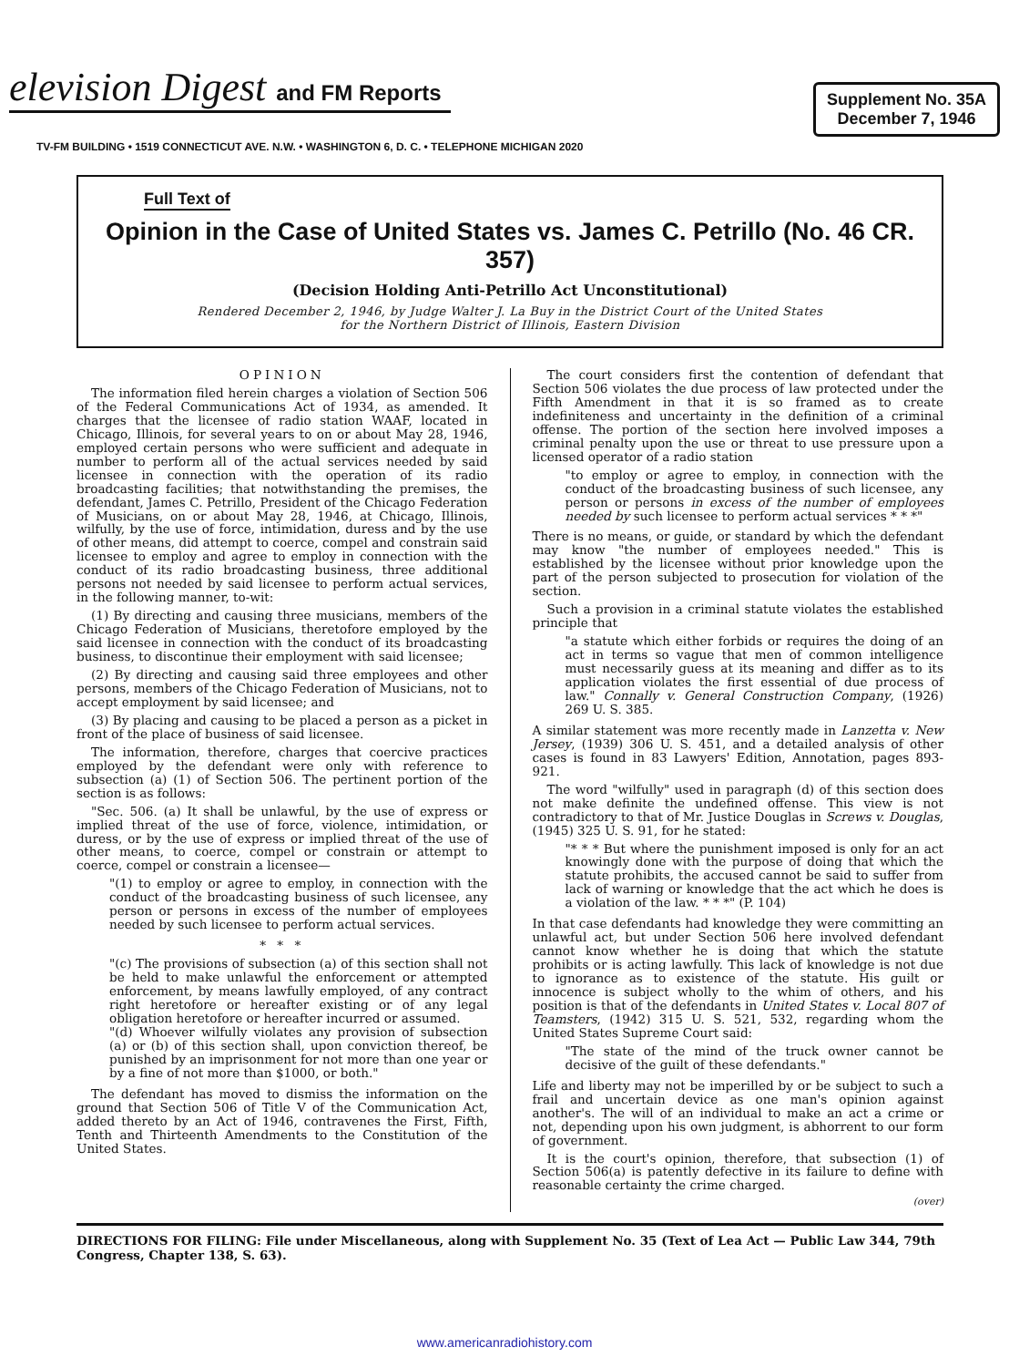elevision Digest and FM Reports
Supplement No. 35A
December 7, 1946
TV-FM BUILDING • 1519 CONNECTICUT AVE. N.W. • WASHINGTON 6, D. C. • TELEPHONE MICHIGAN 2020
Full Text of
Opinion in the Case of United States vs. James C. Petrillo (No. 46 CR. 357)
(Decision Holding Anti-Petrillo Act Unconstitutional)
Rendered December 2, 1946, by Judge Walter J. La Buy in the District Court of the United States
for the Northern District of Illinois, Eastern Division
OPINION
The information filed herein charges a violation of Section 506 of the Federal Communications Act of 1934, as amended. It charges that the licensee of radio station WAAF, located in Chicago, Illinois, for several years to on or about May 28, 1946, employed certain persons who were sufficient and adequate in number to perform all of the actual services needed by said licensee in connection with the operation of its radio broadcasting facilities; that notwithstanding the premises, the defendant, James C. Petrillo, President of the Chicago Federation of Musicians, on or about May 28, 1946, at Chicago, Illinois, wilfully, by the use of force, intimidation, duress and by the use of other means, did attempt to coerce, compel and constrain said licensee to employ and agree to employ in connection with the conduct of its radio broadcasting business, three additional persons not needed by said licensee to perform actual services, in the following manner, to-wit:
(1) By directing and causing three musicians, members of the Chicago Federation of Musicians, theretofore employed by the said licensee in connection with the conduct of its broadcasting business, to discontinue their employment with said licensee;
(2) By directing and causing said three employees and other persons, members of the Chicago Federation of Musicians, not to accept employment by said licensee; and
(3) By placing and causing to be placed a person as a picket in front of the place of business of said licensee.
The information, therefore, charges that coercive practices employed by the defendant were only with reference to subsection (a) (1) of Section 506. The pertinent portion of the section is as follows:
"Sec. 506. (a) It shall be unlawful, by the use of express or implied threat of the use of force, violence, intimidation, or duress, or by the use of express or implied threat of the use of other means, to coerce, compel or constrain or attempt to coerce, compel or constrain a licensee—
"(1) to employ or agree to employ, in connection with the conduct of the broadcasting business of such licensee, any person or persons in excess of the number of employees needed by such licensee to perform actual services.
* * *
"(c) The provisions of subsection (a) of this section shall not be held to make unlawful the enforcement or attempted enforcement, by means lawfully employed, of any contract right heretofore or hereafter existing or of any legal obligation heretofore or hereafter incurred or assumed.
"(d) Whoever wilfully violates any provision of subsection (a) or (b) of this section shall, upon conviction thereof, be punished by an imprisonment for not more than one year or by a fine of not more than $1000, or both."
The defendant has moved to dismiss the information on the ground that Section 506 of Title V of the Communication Act, added thereto by an Act of 1946, contravenes the First, Fifth, Tenth and Thirteenth Amendments to the Constitution of the United States.
The court considers first the contention of defendant that Section 506 violates the due process of law protected under the Fifth Amendment in that it is so framed as to create indefiniteness and uncertainty in the definition of a criminal offense. The portion of the section here involved imposes a criminal penalty upon the use or threat to use pressure upon a licensed operator of a radio station
"to employ or agree to employ, in connection with the conduct of the broadcasting business of such licensee, any person or persons in excess of the number of employees needed by such licensee to perform actual services * * *"
There is no means, or guide, or standard by which the defendant may know "the number of employees needed." This is established by the licensee without prior knowledge upon the part of the person subjected to prosecution for violation of the section.
Such a provision in a criminal statute violates the established principle that
"a statute which either forbids or requires the doing of an act in terms so vague that men of common intelligence must necessarily guess at its meaning and differ as to its application violates the first essential of due process of law." Connally v. General Construction Company, (1926) 269 U. S. 385.
A similar statement was more recently made in Lanzetta v. New Jersey, (1939) 306 U. S. 451, and a detailed analysis of other cases is found in 83 Lawyers' Edition, Annotation, pages 893-921.
The word "wilfully" used in paragraph (d) of this section does not make definite the undefined offense. This view is not contradictory to that of Mr. Justice Douglas in Screws v. Douglas, (1945) 325 U. S. 91, for he stated:
"* * * But where the punishment imposed is only for an act knowingly done with the purpose of doing that which the statute prohibits, the accused cannot be said to suffer from lack of warning or knowledge that the act which he does is a violation of the law. * * *" (P. 104)
In that case defendants had knowledge they were committing an unlawful act, but under Section 506 here involved defendant cannot know whether he is doing that which the statute prohibits or is acting lawfully. This lack of knowledge is not due to ignorance as to existence of the statute. His guilt or innocence is subject wholly to the whim of others, and his position is that of the defendants in United States v. Local 807 of Teamsters, (1942) 315 U. S. 521, 532, regarding whom the United States Supreme Court said:
"The state of the mind of the truck owner cannot be decisive of the guilt of these defendants."
Life and liberty may not be imperilled by or be subject to such a frail and uncertain device as one man's opinion against another's. The will of an individual to make an act a crime or not, depending upon his own judgment, is abhorrent to our form of government.
It is the court's opinion, therefore, that subsection (1) of Section 506(a) is patently defective in its failure to define with reasonable certainty the crime charged.
(over)
DIRECTIONS FOR FILING: File under Miscellaneous, along with Supplement No. 35 (Text of Lea Act — Public Law 344, 79th Congress, Chapter 138, S. 63).
www.americanradiohistory.com